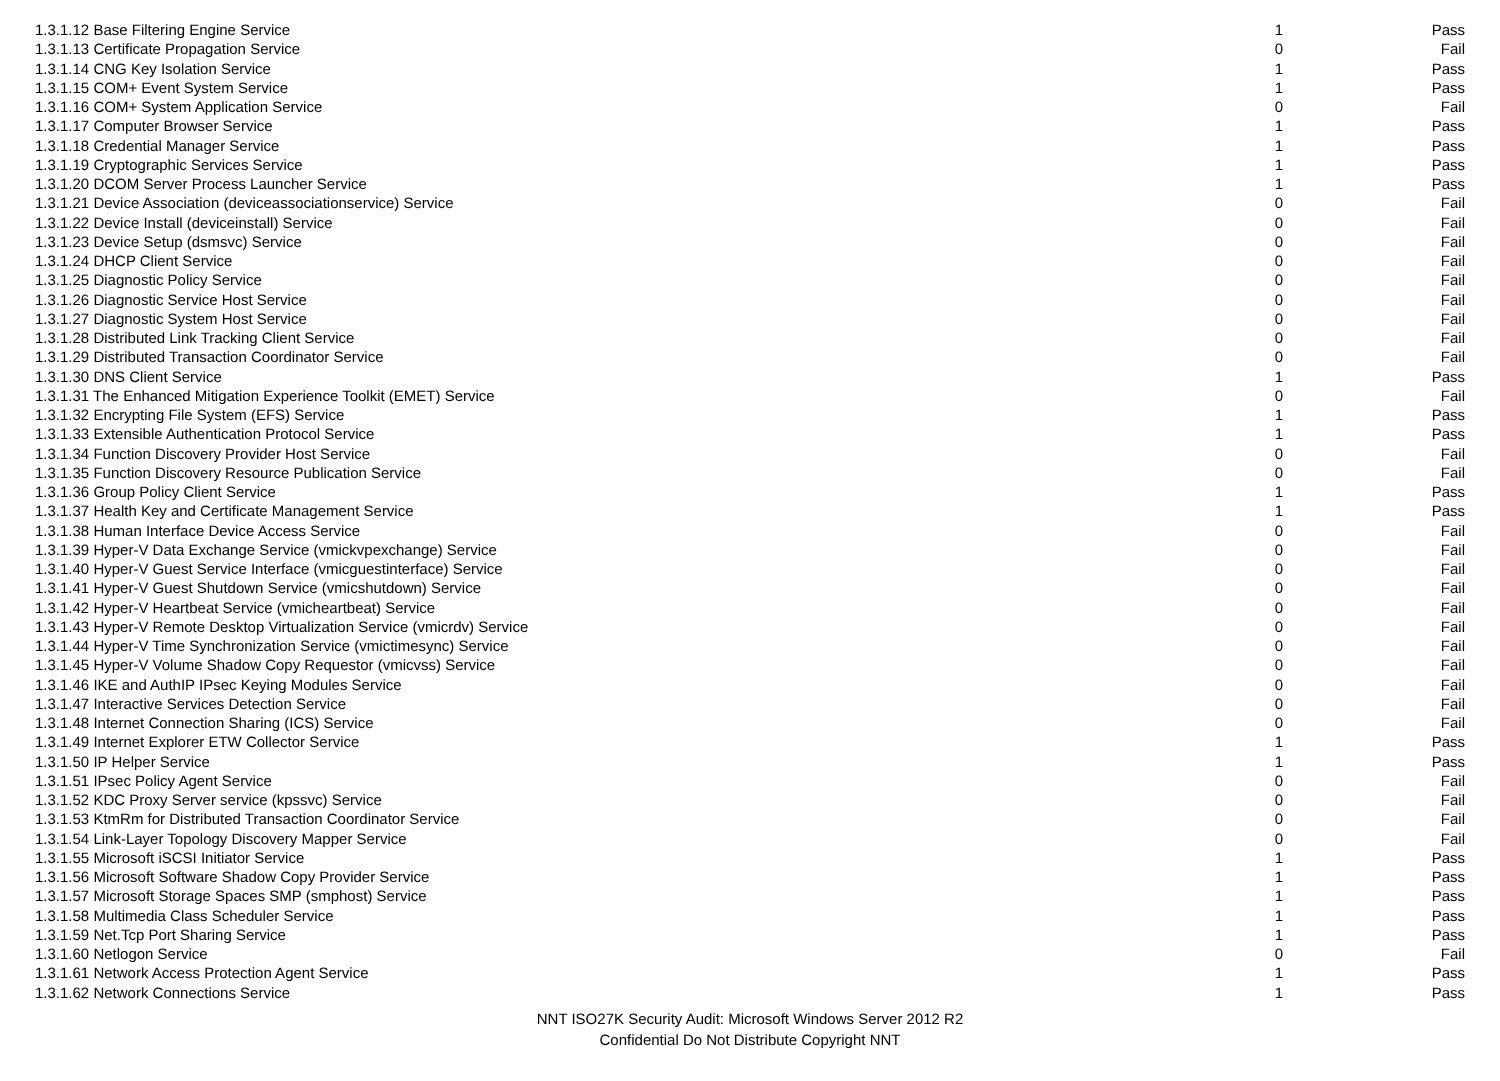| 1.3.1.12 Base Filtering Engine Service | 1 | Pass |
| 1.3.1.13 Certificate Propagation Service | 0 | Fail |
| 1.3.1.14 CNG Key Isolation Service | 1 | Pass |
| 1.3.1.15 COM+ Event System Service | 1 | Pass |
| 1.3.1.16 COM+ System Application Service | 0 | Fail |
| 1.3.1.17 Computer Browser Service | 1 | Pass |
| 1.3.1.18 Credential Manager Service | 1 | Pass |
| 1.3.1.19 Cryptographic Services Service | 1 | Pass |
| 1.3.1.20 DCOM Server Process Launcher Service | 1 | Pass |
| 1.3.1.21 Device Association (deviceassociationservice) Service | 0 | Fail |
| 1.3.1.22 Device Install (deviceinstall) Service | 0 | Fail |
| 1.3.1.23 Device Setup (dsmsvc) Service | 0 | Fail |
| 1.3.1.24 DHCP Client Service | 0 | Fail |
| 1.3.1.25 Diagnostic Policy Service | 0 | Fail |
| 1.3.1.26 Diagnostic Service Host Service | 0 | Fail |
| 1.3.1.27 Diagnostic System Host Service | 0 | Fail |
| 1.3.1.28 Distributed Link Tracking Client Service | 0 | Fail |
| 1.3.1.29 Distributed Transaction Coordinator Service | 0 | Fail |
| 1.3.1.30 DNS Client Service | 1 | Pass |
| 1.3.1.31 The Enhanced Mitigation Experience Toolkit (EMET) Service | 0 | Fail |
| 1.3.1.32 Encrypting File System (EFS) Service | 1 | Pass |
| 1.3.1.33 Extensible Authentication Protocol Service | 1 | Pass |
| 1.3.1.34 Function Discovery Provider Host Service | 0 | Fail |
| 1.3.1.35 Function Discovery Resource Publication Service | 0 | Fail |
| 1.3.1.36 Group Policy Client Service | 1 | Pass |
| 1.3.1.37 Health Key and Certificate Management Service | 1 | Pass |
| 1.3.1.38 Human Interface Device Access Service | 0 | Fail |
| 1.3.1.39 Hyper-V Data Exchange Service (vmickvpexchange) Service | 0 | Fail |
| 1.3.1.40 Hyper-V Guest Service Interface (vmicguestinterface) Service | 0 | Fail |
| 1.3.1.41 Hyper-V Guest Shutdown Service (vmicshutdown) Service | 0 | Fail |
| 1.3.1.42 Hyper-V Heartbeat Service (vmicheartbeat) Service | 0 | Fail |
| 1.3.1.43 Hyper-V Remote Desktop Virtualization Service (vmicrdv) Service | 0 | Fail |
| 1.3.1.44 Hyper-V Time Synchronization Service (vmictimesync) Service | 0 | Fail |
| 1.3.1.45 Hyper-V Volume Shadow Copy Requestor (vmicvss) Service | 0 | Fail |
| 1.3.1.46 IKE and AuthIP IPsec Keying Modules Service | 0 | Fail |
| 1.3.1.47 Interactive Services Detection Service | 0 | Fail |
| 1.3.1.48 Internet Connection Sharing (ICS) Service | 0 | Fail |
| 1.3.1.49 Internet Explorer ETW Collector Service | 1 | Pass |
| 1.3.1.50 IP Helper Service | 1 | Pass |
| 1.3.1.51 IPsec Policy Agent Service | 0 | Fail |
| 1.3.1.52 KDC Proxy Server service (kpssvc) Service | 0 | Fail |
| 1.3.1.53 KtmRm for Distributed Transaction Coordinator Service | 0 | Fail |
| 1.3.1.54 Link-Layer Topology Discovery Mapper Service | 0 | Fail |
| 1.3.1.55 Microsoft iSCSI Initiator Service | 1 | Pass |
| 1.3.1.56 Microsoft Software Shadow Copy Provider Service | 1 | Pass |
| 1.3.1.57 Microsoft Storage Spaces SMP (smphost) Service | 1 | Pass |
| 1.3.1.58 Multimedia Class Scheduler Service | 1 | Pass |
| 1.3.1.59 Net.Tcp Port Sharing Service | 1 | Pass |
| 1.3.1.60 Netlogon Service | 0 | Fail |
| 1.3.1.61 Network Access Protection Agent Service | 1 | Pass |
| 1.3.1.62 Network Connections Service | 1 | Pass |
NNT ISO27K Security Audit: Microsoft Windows Server 2012 R2
Confidential Do Not Distribute Copyright NNT